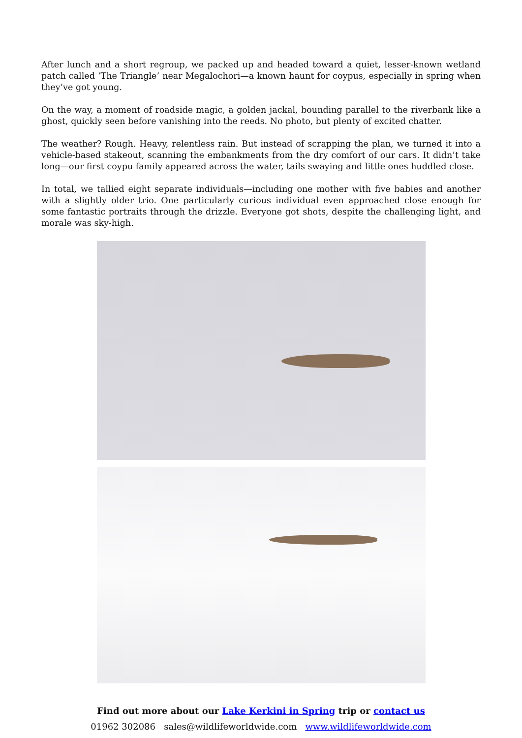After lunch and a short regroup, we packed up and headed toward a quiet, lesser-known wetland patch called ‘The Triangle’ near Megalochori—a known haunt for coypus, especially in spring when they’ve got young.
On the way, a moment of roadside magic, a golden jackal, bounding parallel to the riverbank like a ghost, quickly seen before vanishing into the reeds. No photo, but plenty of excited chatter.
The weather? Rough. Heavy, relentless rain. But instead of scrapping the plan, we turned it into a vehicle-based stakeout, scanning the embankments from the dry comfort of our cars. It didn’t take long—our first coypu family appeared across the water, tails swaying and little ones huddled close.
In total, we tallied eight separate individuals—including one mother with five babies and another with a slightly older trio. One particularly curious individual even approached close enough for some fantastic portraits through the drizzle. Everyone got shots, despite the challenging light, and morale was sky-high.
Find out more about our Lake Kerkini in Spring trip or contact us
01962 302086 sales@wildlifeworldwide.com www.wildlifeworldwide.com